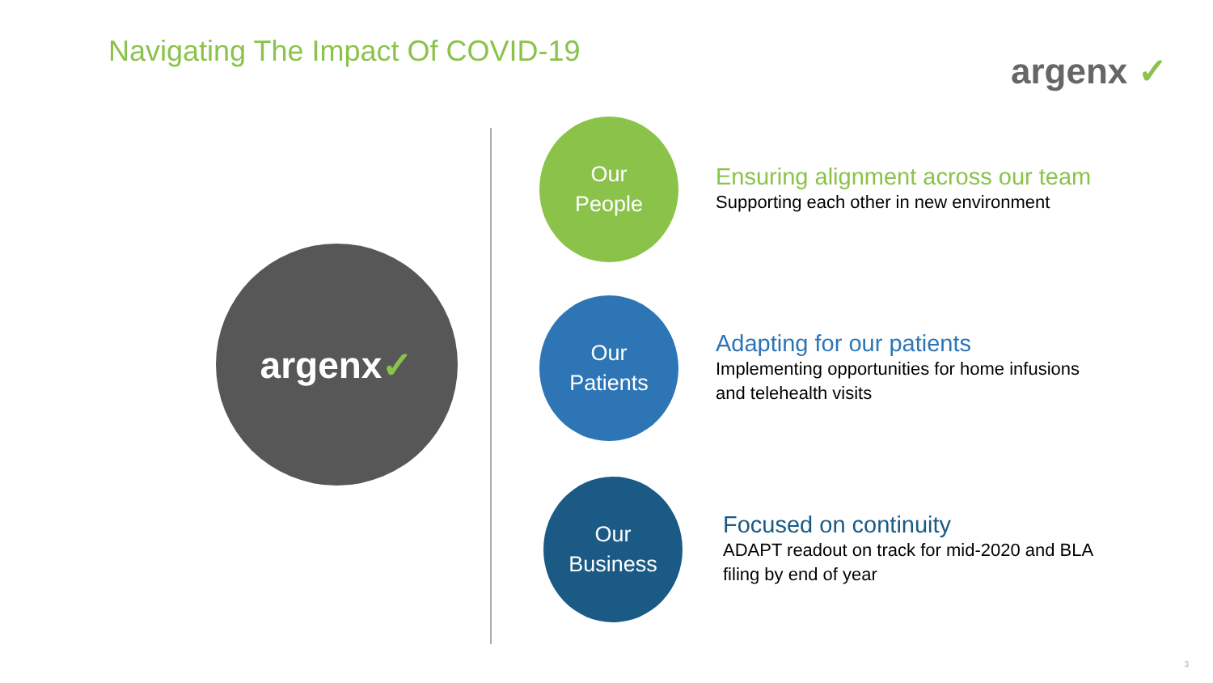Navigating The Impact Of COVID-19
argenx ✓
argenx ✓
Our
People
Ensuring alignment across our team
Supporting each other in new environment
Our
Patients
Adapting for our patients
Implementing opportunities for home infusions
and telehealth visits
Our
Business
Focused on continuity
ADAPT readout on track for mid-2020 and BLA
filing by end of year
3